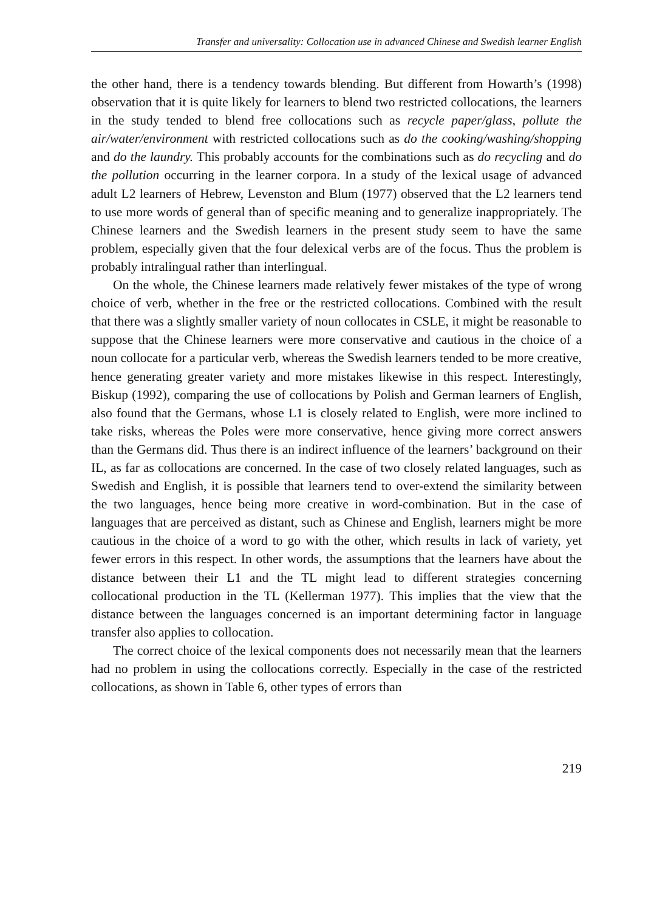Transfer and universality: Collocation use in advanced Chinese and Swedish learner English
the other hand, there is a tendency towards blending. But different from Howarth’s (1998) observation that it is quite likely for learners to blend two restricted collocations, the learners in the study tended to blend free collocations such as recycle paper/glass, pollute the air/water/environment with restricted collocations such as do the cooking/washing/shopping and do the laundry. This probably accounts for the combinations such as do recycling and do the pollution occurring in the learner corpora. In a study of the lexical usage of advanced adult L2 learners of Hebrew, Levenston and Blum (1977) observed that the L2 learners tend to use more words of general than of specific meaning and to generalize inappropriately. The Chinese learners and the Swedish learners in the present study seem to have the same problem, especially given that the four delexical verbs are of the focus. Thus the problem is probably intralingual rather than interlingual.
On the whole, the Chinese learners made relatively fewer mistakes of the type of wrong choice of verb, whether in the free or the restricted collocations. Combined with the result that there was a slightly smaller variety of noun collocates in CSLE, it might be reasonable to suppose that the Chinese learners were more conservative and cautious in the choice of a noun collocate for a particular verb, whereas the Swedish learners tended to be more creative, hence generating greater variety and more mistakes likewise in this respect. Interestingly, Biskup (1992), comparing the use of collocations by Polish and German learners of English, also found that the Germans, whose L1 is closely related to English, were more inclined to take risks, whereas the Poles were more conservative, hence giving more correct answers than the Germans did. Thus there is an indirect influence of the learners’ background on their IL, as far as collocations are concerned. In the case of two closely related languages, such as Swedish and English, it is possible that learners tend to over-extend the similarity between the two languages, hence being more creative in word-combination. But in the case of languages that are perceived as distant, such as Chinese and English, learners might be more cautious in the choice of a word to go with the other, which results in lack of variety, yet fewer errors in this respect. In other words, the assumptions that the learners have about the distance between their L1 and the TL might lead to different strategies concerning collocational production in the TL (Kellerman 1977). This implies that the view that the distance between the languages concerned is an important determining factor in language transfer also applies to collocation.
The correct choice of the lexical components does not necessarily mean that the learners had no problem in using the collocations correctly. Especially in the case of the restricted collocations, as shown in Table 6, other types of errors than
219